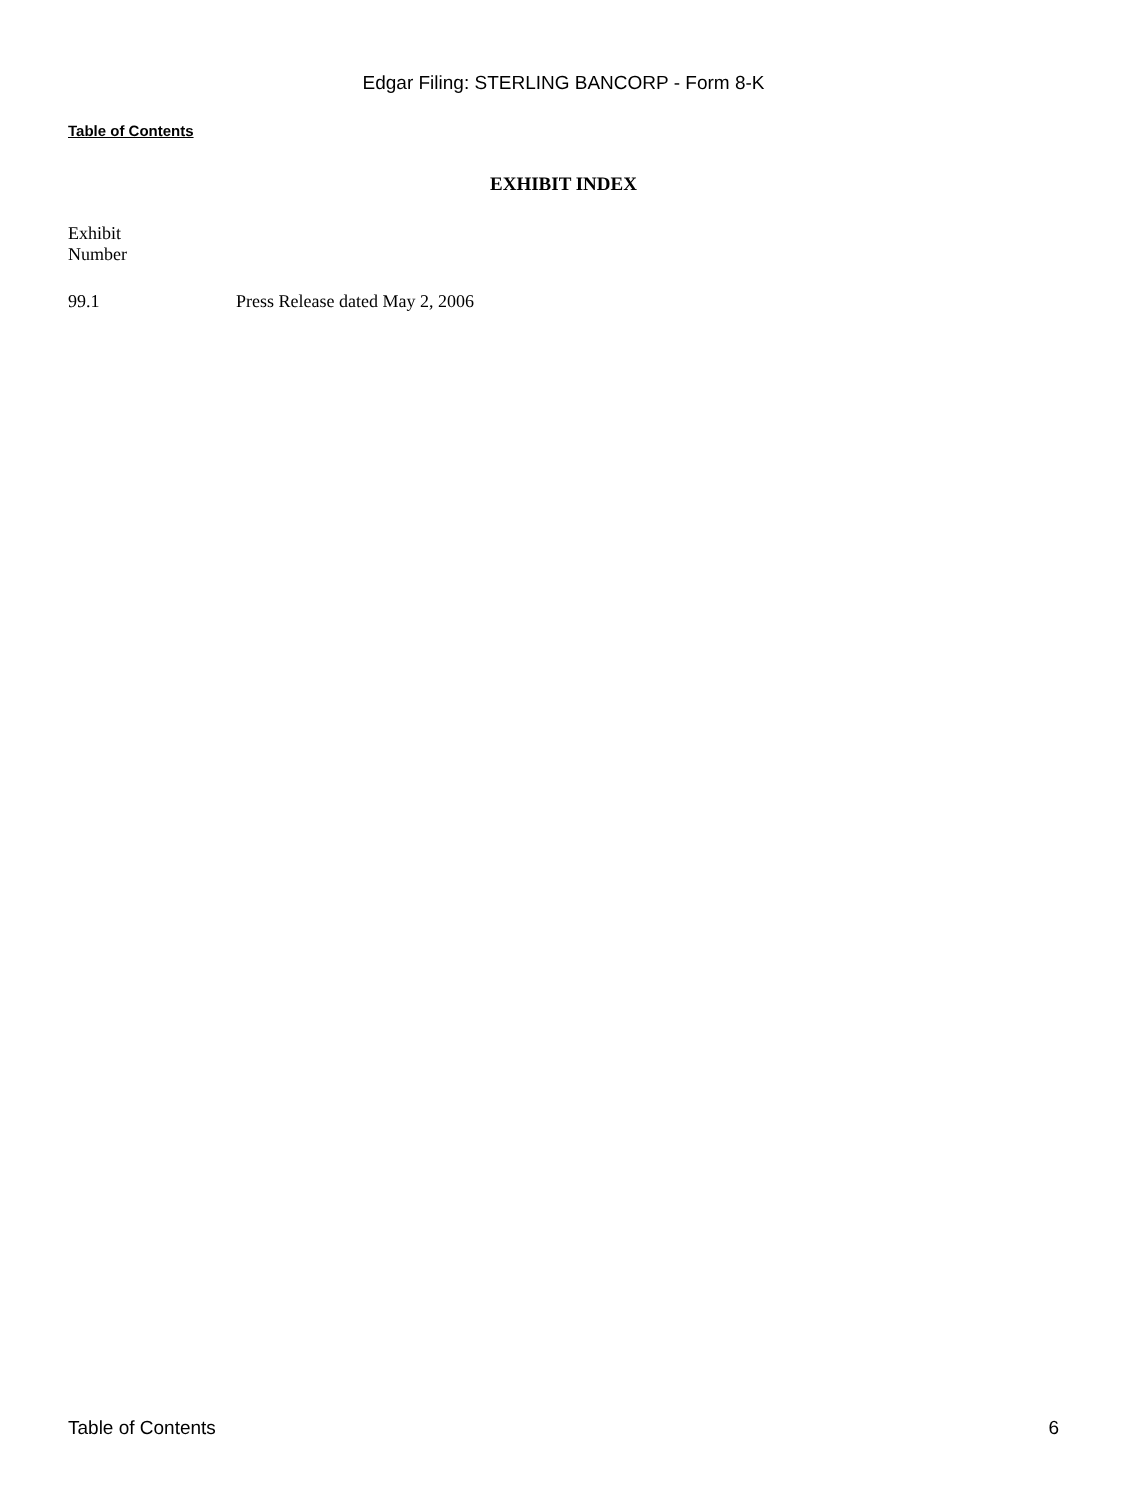Edgar Filing: STERLING BANCORP - Form 8-K
Table of Contents
EXHIBIT INDEX
| Exhibit Number | |
| 99.1 | Press Release dated May 2, 2006 |
Table of Contents 6